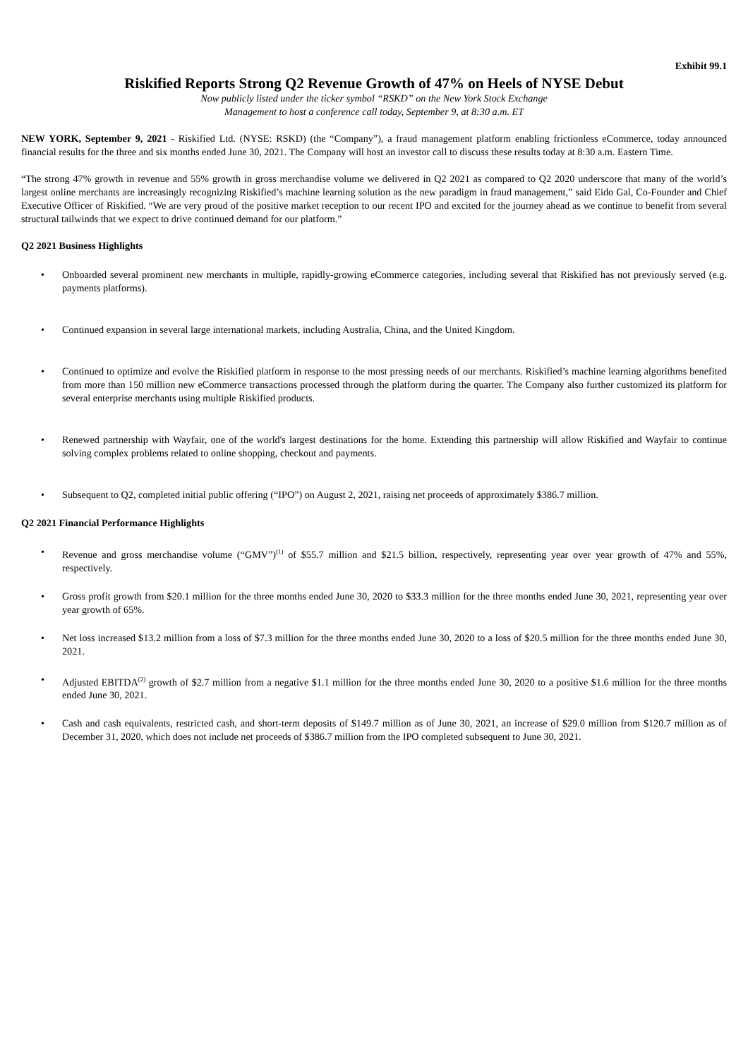Exhibit 99.1
Riskified Reports Strong Q2 Revenue Growth of 47% on Heels of NYSE Debut
Now publicly listed under the ticker symbol “RSKD” on the New York Stock Exchange
Management to host a conference call today, September 9, at 8:30 a.m. ET
NEW YORK, September 9, 2021 - Riskified Ltd. (NYSE: RSKD) (the “Company”), a fraud management platform enabling frictionless eCommerce, today announced financial results for the three and six months ended June 30, 2021. The Company will host an investor call to discuss these results today at 8:30 a.m. Eastern Time.
“The strong 47% growth in revenue and 55% growth in gross merchandise volume we delivered in Q2 2021 as compared to Q2 2020 underscore that many of the world’s largest online merchants are increasingly recognizing Riskified’s machine learning solution as the new paradigm in fraud management,” said Eido Gal, Co-Founder and Chief Executive Officer of Riskified. “We are very proud of the positive market reception to our recent IPO and excited for the journey ahead as we continue to benefit from several structural tailwinds that we expect to drive continued demand for our platform.”
Q2 2021 Business Highlights
• Onboarded several prominent new merchants in multiple, rapidly-growing eCommerce categories, including several that Riskified has not previously served (e.g. payments platforms).
• Continued expansion in several large international markets, including Australia, China, and the United Kingdom.
• Continued to optimize and evolve the Riskified platform in response to the most pressing needs of our merchants. Riskified’s machine learning algorithms benefited from more than 150 million new eCommerce transactions processed through the platform during the quarter. The Company also further customized its platform for several enterprise merchants using multiple Riskified products.
• Renewed partnership with Wayfair, one of the world's largest destinations for the home. Extending this partnership will allow Riskified and Wayfair to continue solving complex problems related to online shopping, checkout and payments.
• Subsequent to Q2, completed initial public offering (“IPO”) on August 2, 2021, raising net proceeds of approximately $386.7 million.
Q2 2021 Financial Performance Highlights
• Revenue and gross merchandise volume (“GMV”)<sup>(1)</sup> of $55.7 million and $21.5 billion, respectively, representing year over year growth of 47% and 55%, respectively.
• Gross profit growth from $20.1 million for the three months ended June 30, 2020 to $33.3 million for the three months ended June 30, 2021, representing year over year growth of 65%.
• Net loss increased $13.2 million from a loss of $7.3 million for the three months ended June 30, 2020 to a loss of $20.5 million for the three months ended June 30, 2021.
• Adjusted EBITDA<sup>(2)</sup> growth of $2.7 million from a negative $1.1 million for the three months ended June 30, 2020 to a positive $1.6 million for the three months ended June 30, 2021.
• Cash and cash equivalents, restricted cash, and short-term deposits of $149.7 million as of June 30, 2021, an increase of $29.0 million from $120.7 million as of December 31, 2020, which does not include net proceeds of $386.7 million from the IPO completed subsequent to June 30, 2021.